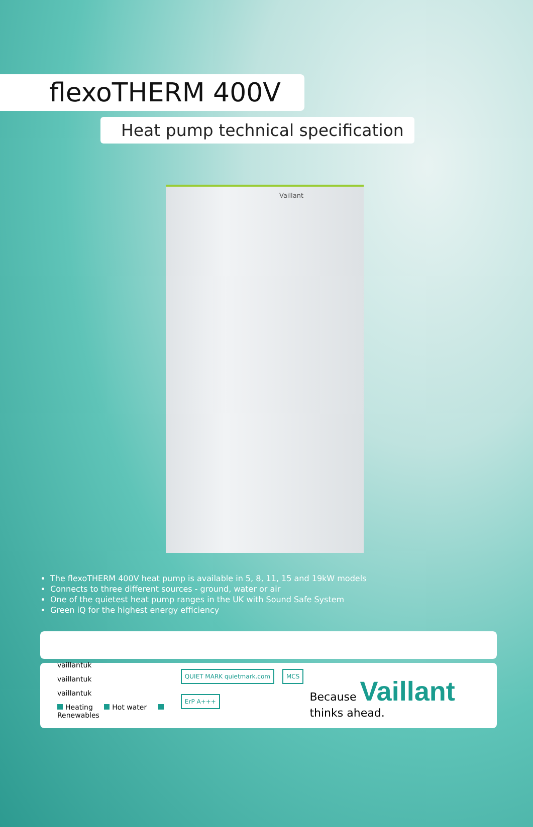flexoTHERM 400V
Heat pump technical specification
Vaillant
The flexoTHERM 400V heat pump is available in 5, 8, 11, 15 and 19kW models
Connects to three different sources - ground, water or air
One of the quietest heat pump ranges in the UK with Sound Safe System
Green iQ for the highest energy efficiency
vaillantuk
vaillantuk
vaillantuk
Heating Hot water Renewables
QUIET MARK quietmark.com MCS ErP A+++
Because Vaillant thinks ahead.